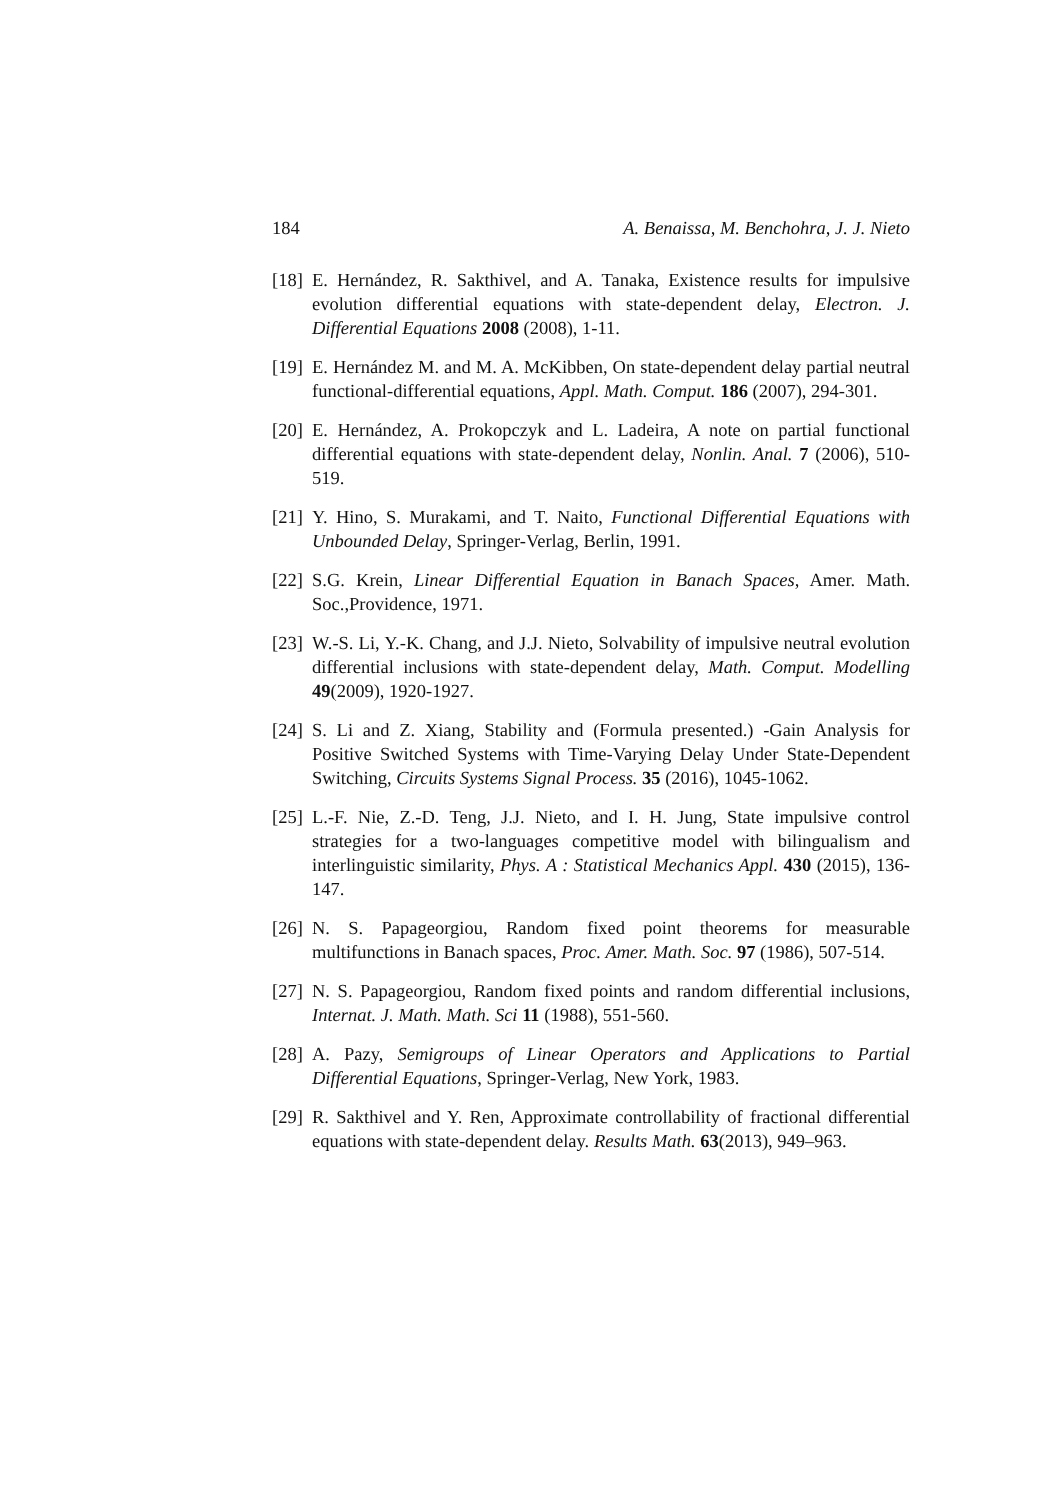184 A. Benaissa, M. Benchohra, J. J. Nieto
[18] E. Hernández, R. Sakthivel, and A. Tanaka, Existence results for impulsive evolution differential equations with state-dependent delay, Electron. J. Differential Equations 2008 (2008), 1-11.
[19] E. Hernández M. and M. A. McKibben, On state-dependent delay partial neutral functional-differential equations, Appl. Math. Comput. 186 (2007), 294-301.
[20] E. Hernández, A. Prokopczyk and L. Ladeira, A note on partial functional differential equations with state-dependent delay, Nonlin. Anal. 7 (2006), 510-519.
[21] Y. Hino, S. Murakami, and T. Naito, Functional Differential Equations with Unbounded Delay, Springer-Verlag, Berlin, 1991.
[22] S.G. Krein, Linear Differential Equation in Banach Spaces, Amer. Math. Soc.,Providence, 1971.
[23] W.-S. Li, Y.-K. Chang, and J.J. Nieto, Solvability of impulsive neutral evolution differential inclusions with state-dependent delay, Math. Comput. Modelling 49(2009), 1920-1927.
[24] S. Li and Z. Xiang, Stability and (Formula presented.) -Gain Analysis for Positive Switched Systems with Time-Varying Delay Under State-Dependent Switching, Circuits Systems Signal Process. 35 (2016), 1045-1062.
[25] L.-F. Nie, Z.-D. Teng, J.J. Nieto, and I. H. Jung, State impulsive control strategies for a two-languages competitive model with bilingualism and interlinguistic similarity, Phys. A : Statistical Mechanics Appl. 430 (2015), 136-147.
[26] N. S. Papageorgiou, Random fixed point theorems for measurable multifunctions in Banach spaces, Proc. Amer. Math. Soc. 97 (1986), 507-514.
[27] N. S. Papageorgiou, Random fixed points and random differential inclusions, Internat. J. Math. Math. Sci 11 (1988), 551-560.
[28] A. Pazy, Semigroups of Linear Operators and Applications to Partial Differential Equations, Springer-Verlag, New York, 1983.
[29] R. Sakthivel and Y. Ren, Approximate controllability of fractional differential equations with state-dependent delay. Results Math. 63(2013), 949–963.